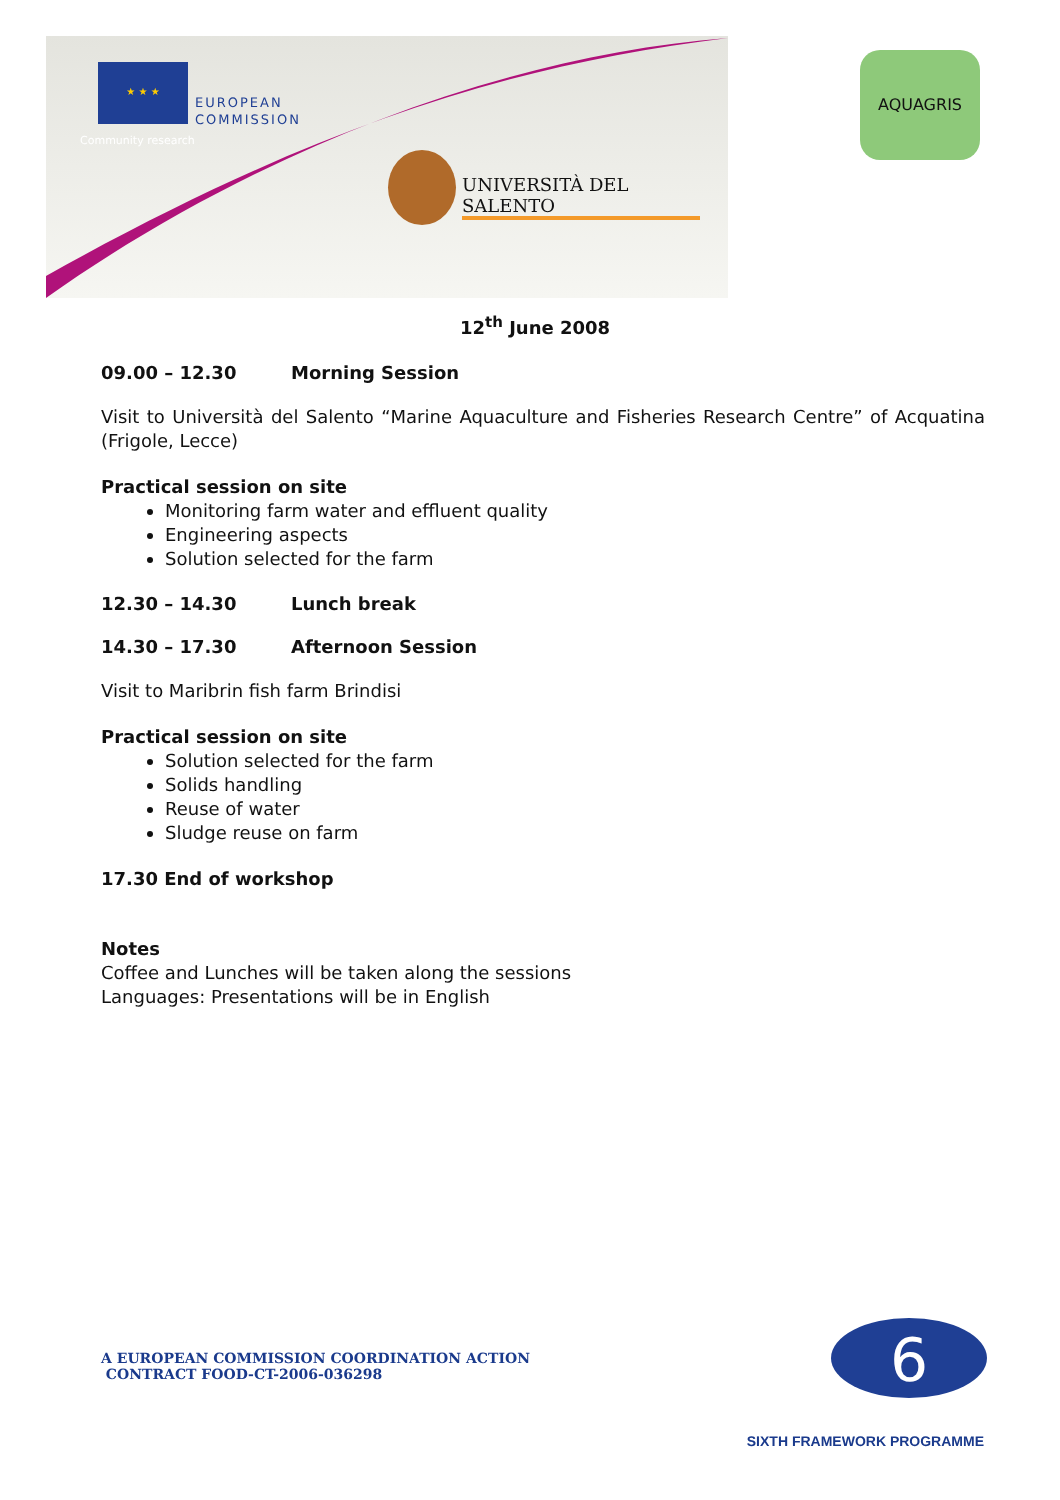★ ★ ★
EUROPEAN
COMMISSION
Community research
UNIVERSITÀ DEL SALENTO
AQUAGRIS
12<sup>th</sup> June 2008
09.00 – 12.30 Morning Session
Visit to Università del Salento “Marine Aquaculture and Fisheries Research Centre” of Acquatina (Frigole, Lecce)
Practical session on site
Monitoring farm water and effluent quality
Engineering aspects
Solution selected for the farm
12.30 – 14.30 Lunch break
14.30 – 17.30 Afternoon Session
Visit to Maribrin fish farm Brindisi
Practical session on site
Solution selected for the farm
Solids handling
Reuse of water
Sludge reuse on farm
17.30 End of workshop
Notes
Coffee and Lunches will be taken along the sessions
Languages: Presentations will be in English
A EUROPEAN COMMISSION COORDINATION ACTION
CONTRACT FOOD-CT-2006-036298
6
SIXTH FRAMEWORK PROGRAMME